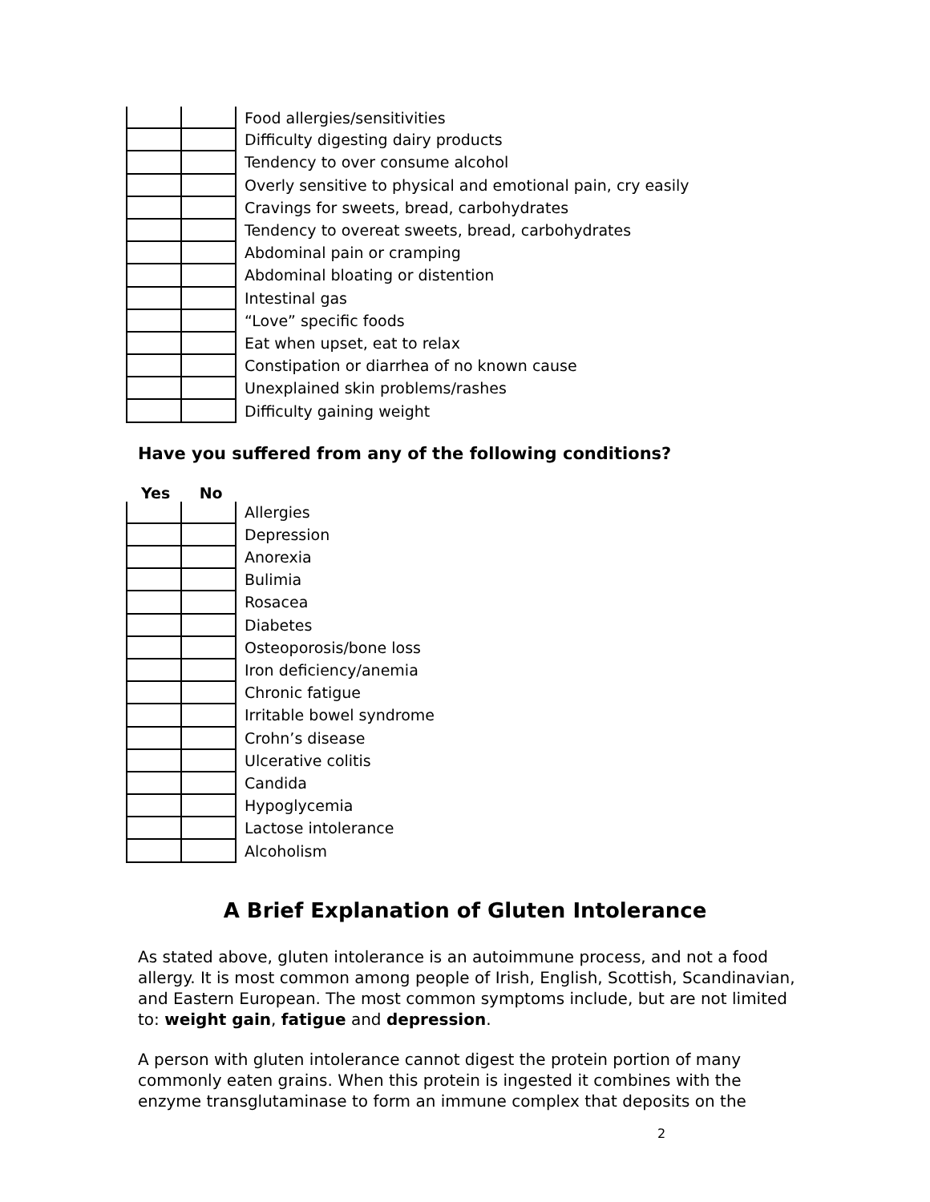| | | Food allergies/sensitivities |
| | | Difficulty digesting dairy products |
| | | Tendency to over consume alcohol |
| | | Overly sensitive to physical and emotional pain, cry easily |
| | | Cravings for sweets, bread, carbohydrates |
| | | Tendency to overeat sweets, bread, carbohydrates |
| | | Abdominal pain or cramping |
| | | Abdominal bloating or distention |
| | | Intestinal gas |
| | | “Love” specific foods |
| | | Eat when upset, eat to relax |
| | | Constipation or diarrhea of no known cause |
| | | Unexplained skin problems/rashes |
| | | Difficulty gaining weight |
Have you suffered from any of the following conditions?
Yes No
| | | Allergies |
| | | Depression |
| | | Anorexia |
| | | Bulimia |
| | | Rosacea |
| | | Diabetes |
| | | Osteoporosis/bone loss |
| | | Iron deficiency/anemia |
| | | Chronic fatigue |
| | | Irritable bowel syndrome |
| | | Crohn’s disease |
| | | Ulcerative colitis |
| | | Candida |
| | | Hypoglycemia |
| | | Lactose intolerance |
| | | Alcoholism |
A Brief Explanation of Gluten Intolerance
As stated above, gluten intolerance is an autoimmune process, and not a food allergy. It is most common among people of Irish, English, Scottish, Scandinavian, and Eastern European. The most common symptoms include, but are not limited to: weight gain, fatigue and depression.
A person with gluten intolerance cannot digest the protein portion of many commonly eaten grains. When this protein is ingested it combines with the enzyme transglutaminase to form an immune complex that deposits on the
2